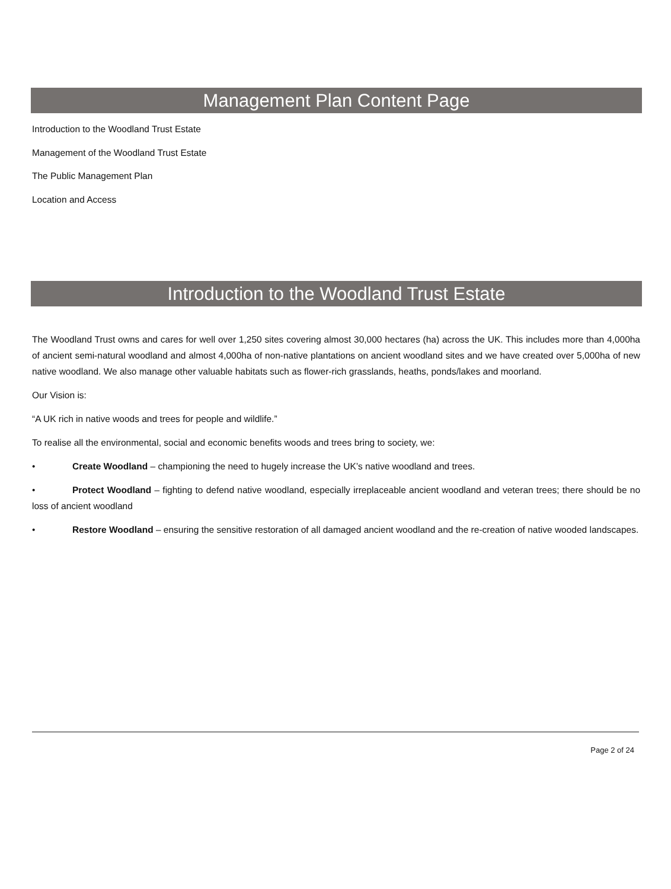Management Plan Content Page
Introduction to the Woodland Trust Estate
Management of the Woodland Trust Estate
The Public Management Plan
Location and Access
Introduction to the Woodland Trust Estate
The Woodland Trust owns and cares for well over 1,250 sites covering almost 30,000 hectares (ha) across the UK. This includes more than 4,000ha of ancient semi-natural woodland and almost 4,000ha of non-native plantations on ancient woodland sites and we have created over 5,000ha of new native woodland. We also manage other valuable habitats such as flower-rich grasslands, heaths, ponds/lakes and moorland.
Our Vision is:
“A UK rich in native woods and trees for people and wildlife.”
To realise all the environmental, social and economic benefits woods and trees bring to society, we:
• Create Woodland – championing the need to hugely increase the UK’s native woodland and trees.
• Protect Woodland – fighting to defend native woodland, especially irreplaceable ancient woodland and veteran trees; there should be no loss of ancient woodland
• Restore Woodland – ensuring the sensitive restoration of all damaged ancient woodland and the re-creation of native wooded landscapes.
Page 2 of 24